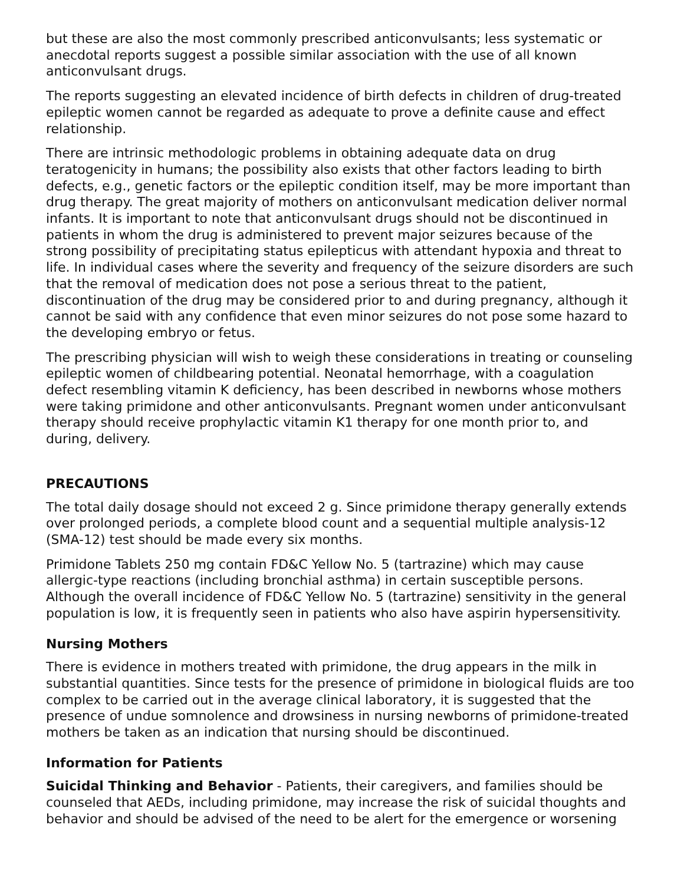but these are also the most commonly prescribed anticonvulsants; less systematic or anecdotal reports suggest a possible similar association with the use of all known anticonvulsant drugs.
The reports suggesting an elevated incidence of birth defects in children of drug-treated epileptic women cannot be regarded as adequate to prove a definite cause and effect relationship.
There are intrinsic methodologic problems in obtaining adequate data on drug teratogenicity in humans; the possibility also exists that other factors leading to birth defects, e.g., genetic factors or the epileptic condition itself, may be more important than drug therapy. The great majority of mothers on anticonvulsant medication deliver normal infants. It is important to note that anticonvulsant drugs should not be discontinued in patients in whom the drug is administered to prevent major seizures because of the strong possibility of precipitating status epilepticus with attendant hypoxia and threat to life. In individual cases where the severity and frequency of the seizure disorders are such that the removal of medication does not pose a serious threat to the patient, discontinuation of the drug may be considered prior to and during pregnancy, although it cannot be said with any confidence that even minor seizures do not pose some hazard to the developing embryo or fetus.
The prescribing physician will wish to weigh these considerations in treating or counseling epileptic women of childbearing potential. Neonatal hemorrhage, with a coagulation defect resembling vitamin K deficiency, has been described in newborns whose mothers were taking primidone and other anticonvulsants. Pregnant women under anticonvulsant therapy should receive prophylactic vitamin K1 therapy for one month prior to, and during, delivery.
PRECAUTIONS
The total daily dosage should not exceed 2 g. Since primidone therapy generally extends over prolonged periods, a complete blood count and a sequential multiple analysis-12 (SMA-12) test should be made every six months.
Primidone Tablets 250 mg contain FD&C Yellow No. 5 (tartrazine) which may cause allergic-type reactions (including bronchial asthma) in certain susceptible persons. Although the overall incidence of FD&C Yellow No. 5 (tartrazine) sensitivity in the general population is low, it is frequently seen in patients who also have aspirin hypersensitivity.
Nursing Mothers
There is evidence in mothers treated with primidone, the drug appears in the milk in substantial quantities. Since tests for the presence of primidone in biological fluids are too complex to be carried out in the average clinical laboratory, it is suggested that the presence of undue somnolence and drowsiness in nursing newborns of primidone-treated mothers be taken as an indication that nursing should be discontinued.
Information for Patients
Suicidal Thinking and Behavior - Patients, their caregivers, and families should be counseled that AEDs, including primidone, may increase the risk of suicidal thoughts and behavior and should be advised of the need to be alert for the emergence or worsening